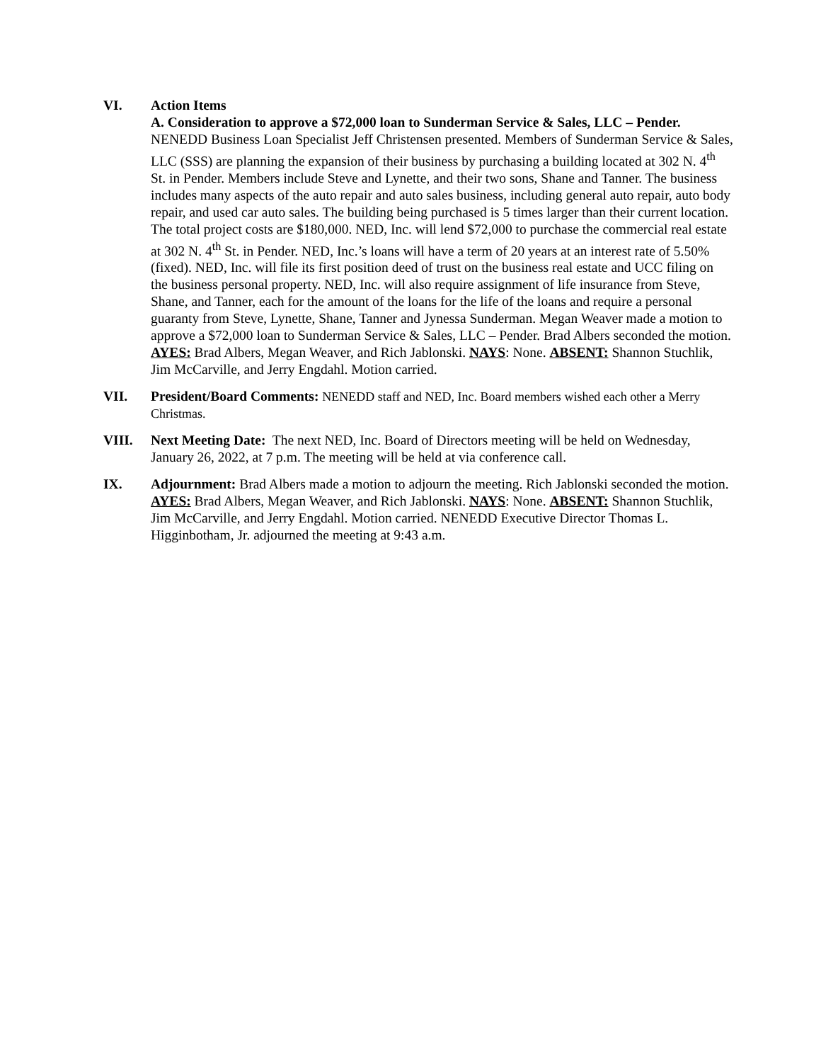VI. Action Items
A. Consideration to approve a $72,000 loan to Sunderman Service & Sales, LLC – Pender. NENEDD Business Loan Specialist Jeff Christensen presented. Members of Sunderman Service & Sales, LLC (SSS) are planning the expansion of their business by purchasing a building located at 302 N. 4<sup>th</sup> St. in Pender. Members include Steve and Lynette, and their two sons, Shane and Tanner. The business includes many aspects of the auto repair and auto sales business, including general auto repair, auto body repair, and used car auto sales. The building being purchased is 5 times larger than their current location. The total project costs are $180,000. NED, Inc. will lend $72,000 to purchase the commercial real estate at 302 N. 4<sup>th</sup> St. in Pender. NED, Inc.’s loans will have a term of 20 years at an interest rate of 5.50% (fixed). NED, Inc. will file its first position deed of trust on the business real estate and UCC filing on the business personal property. NED, Inc. will also require assignment of life insurance from Steve, Shane, and Tanner, each for the amount of the loans for the life of the loans and require a personal guaranty from Steve, Lynette, Shane, Tanner and Jynessa Sunderman. Megan Weaver made a motion to approve a $72,000 loan to Sunderman Service & Sales, LLC – Pender. Brad Albers seconded the motion. AYES: Brad Albers, Megan Weaver, and Rich Jablonski. NAYS: None. ABSENT: Shannon Stuchlik, Jim McCarville, and Jerry Engdahl. Motion carried.
VII. President/Board Comments: NENEDD staff and NED, Inc. Board members wished each other a Merry Christmas.
VIII. Next Meeting Date: The next NED, Inc. Board of Directors meeting will be held on Wednesday, January 26, 2022, at 7 p.m. The meeting will be held at via conference call.
IX. Adjournment: Brad Albers made a motion to adjourn the meeting. Rich Jablonski seconded the motion. AYES: Brad Albers, Megan Weaver, and Rich Jablonski. NAYS: None. ABSENT: Shannon Stuchlik, Jim McCarville, and Jerry Engdahl. Motion carried. NENEDD Executive Director Thomas L. Higginbotham, Jr. adjourned the meeting at 9:43 a.m.